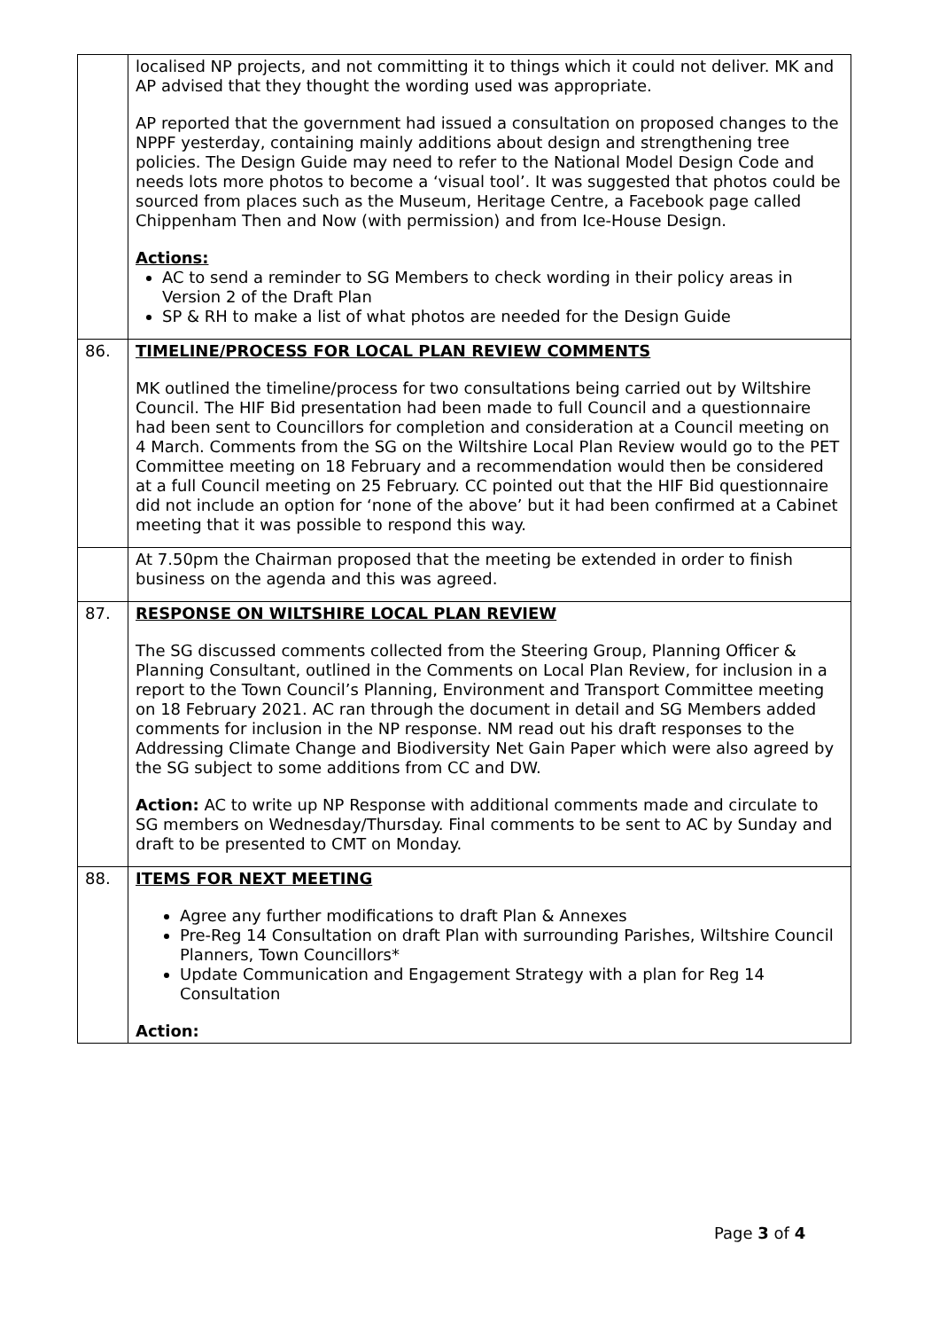| | localised NP projects, and not committing it to things which it could not deliver. MK and AP advised that they thought the wording used was appropriate. AP reported that the government had issued a consultation on proposed changes to the NPPF yesterday, containing mainly additions about design and strengthening tree policies. The Design Guide may need to refer to the National Model Design Code and needs lots more photos to become a ‘visual tool’. It was suggested that photos could be sourced from places such as the Museum, Heritage Centre, a Facebook page called Chippenham Then and Now (with permission) and from Ice-House Design. Actions: AC to send a reminder to SG Members to check wording in their policy areas in Version 2 of the Draft Plan SP & RH to make a list of what photos are needed for the Design Guide |
| 86. | TIMELINE/PROCESS FOR LOCAL PLAN REVIEW COMMENTS MK outlined the timeline/process for two consultations being carried out by Wiltshire Council. The HIF Bid presentation had been made to full Council and a questionnaire had been sent to Councillors for completion and consideration at a Council meeting on 4 March. Comments from the SG on the Wiltshire Local Plan Review would go to the PET Committee meeting on 18 February and a recommendation would then be considered at a full Council meeting on 25 February. CC pointed out that the HIF Bid questionnaire did not include an option for ‘none of the above’ but it had been confirmed at a Cabinet meeting that it was possible to respond this way. |
| | At 7.50pm the Chairman proposed that the meeting be extended in order to finish business on the agenda and this was agreed. |
| 87. | RESPONSE ON WILTSHIRE LOCAL PLAN REVIEW The SG discussed comments collected from the Steering Group, Planning Officer & Planning Consultant, outlined in the Comments on Local Plan Review, for inclusion in a report to the Town Council’s Planning, Environment and Transport Committee meeting on 18 February 2021. AC ran through the document in detail and SG Members added comments for inclusion in the NP response. NM read out his draft responses to the Addressing Climate Change and Biodiversity Net Gain Paper which were also agreed by the SG subject to some additions from CC and DW. Action: AC to write up NP Response with additional comments made and circulate to SG members on Wednesday/Thursday. Final comments to be sent to AC by Sunday and draft to be presented to CMT on Monday. |
| 88. | ITEMS FOR NEXT MEETING Agree any further modifications to draft Plan & Annexes Pre-Reg 14 Consultation on draft Plan with surrounding Parishes, Wiltshire Council Planners, Town Councillors* Update Communication and Engagement Strategy with a plan for Reg 14 Consultation Action: |
Page 3 of 4